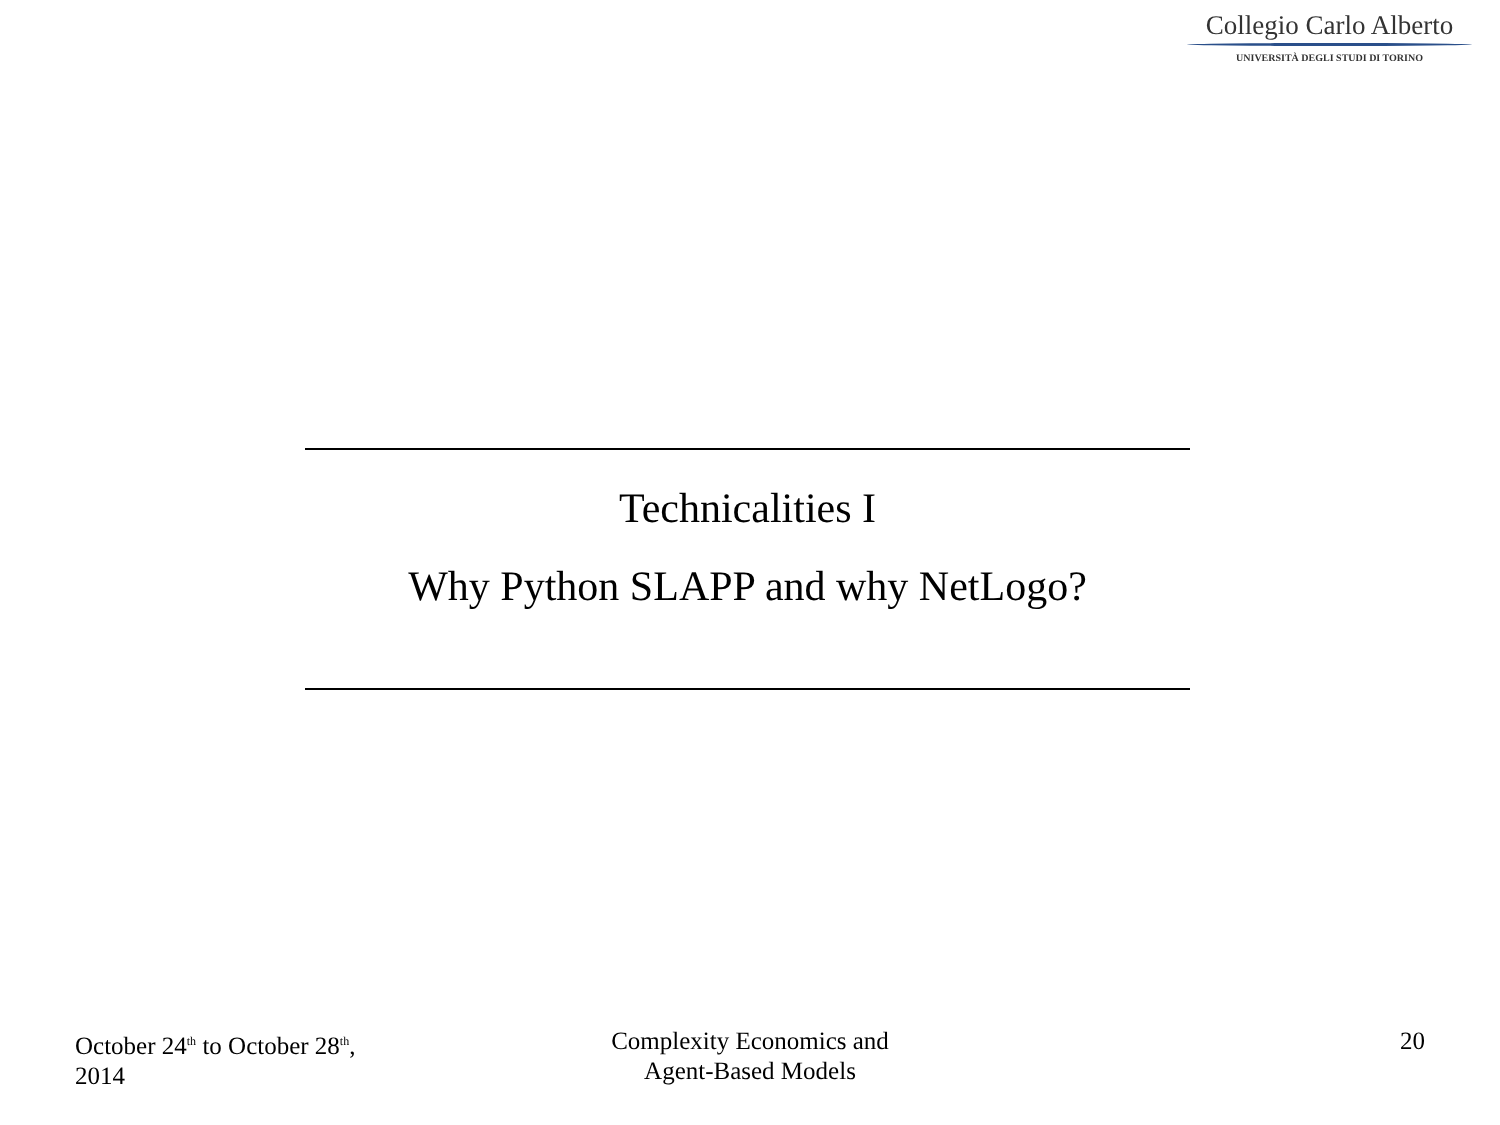Collegio Carlo Alberto
UNIVERSITÀ DEGLI STUDI DI TORINO
Technicalities I
Why Python SLAPP and why NetLogo?
October 24<sup>th</sup> to October 28<sup>th</sup>,
2014
Complexity Economics and
Agent-Based Models
20